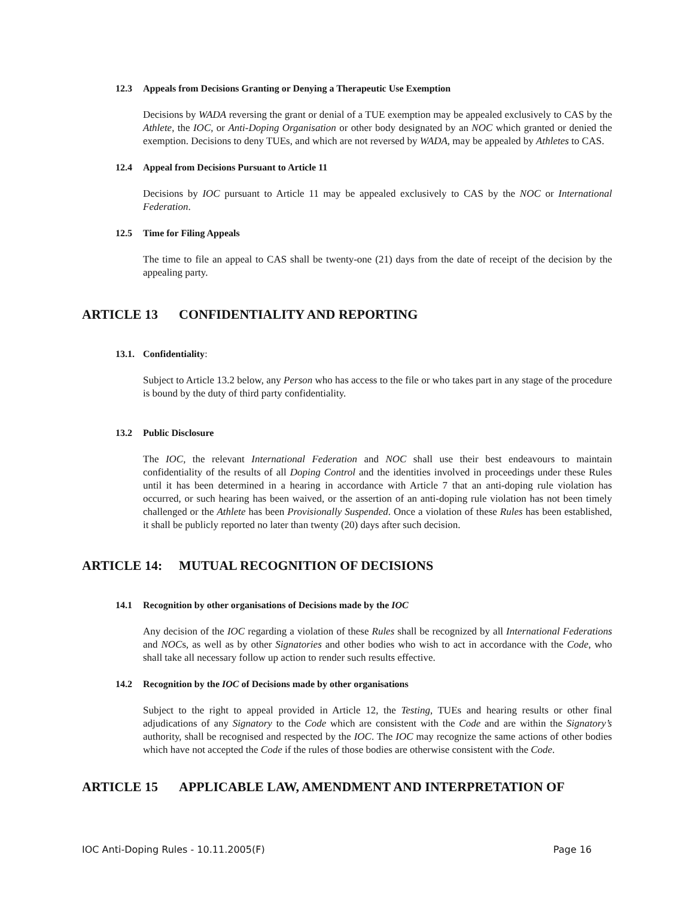12.3 Appeals from Decisions Granting or Denying a Therapeutic Use Exemption
Decisions by WADA reversing the grant or denial of a TUE exemption may be appealed exclusively to CAS by the Athlete, the IOC, or Anti-Doping Organisation or other body designated by an NOC which granted or denied the exemption. Decisions to deny TUEs, and which are not reversed by WADA, may be appealed by Athletes to CAS.
12.4 Appeal from Decisions Pursuant to Article 11
Decisions by IOC pursuant to Article 11 may be appealed exclusively to CAS by the NOC or International Federation.
12.5 Time for Filing Appeals
The time to file an appeal to CAS shall be twenty-one (21) days from the date of receipt of the decision by the appealing party.
ARTICLE 13 CONFIDENTIALITY AND REPORTING
13.1. Confidentiality:
Subject to Article 13.2 below, any Person who has access to the file or who takes part in any stage of the procedure is bound by the duty of third party confidentiality.
13.2 Public Disclosure
The IOC, the relevant International Federation and NOC shall use their best endeavours to maintain confidentiality of the results of all Doping Control and the identities involved in proceedings under these Rules until it has been determined in a hearing in accordance with Article 7 that an anti-doping rule violation has occurred, or such hearing has been waived, or the assertion of an anti-doping rule violation has not been timely challenged or the Athlete has been Provisionally Suspended. Once a violation of these Rules has been established, it shall be publicly reported no later than twenty (20) days after such decision.
ARTICLE 14: MUTUAL RECOGNITION OF DECISIONS
14.1 Recognition by other organisations of Decisions made by the IOC
Any decision of the IOC regarding a violation of these Rules shall be recognized by all International Federations and NOCs, as well as by other Signatories and other bodies who wish to act in accordance with the Code, who shall take all necessary follow up action to render such results effective.
14.2 Recognition by the IOC of Decisions made by other organisations
Subject to the right to appeal provided in Article 12, the Testing, TUEs and hearing results or other final adjudications of any Signatory to the Code which are consistent with the Code and are within the Signatory’s authority, shall be recognised and respected by the IOC. The IOC may recognize the same actions of other bodies which have not accepted the Code if the rules of those bodies are otherwise consistent with the Code.
ARTICLE 15 APPLICABLE LAW, AMENDMENT AND INTERPRETATION OF
IOC Anti-Doping Rules - 10.11.2005(F) Page 16